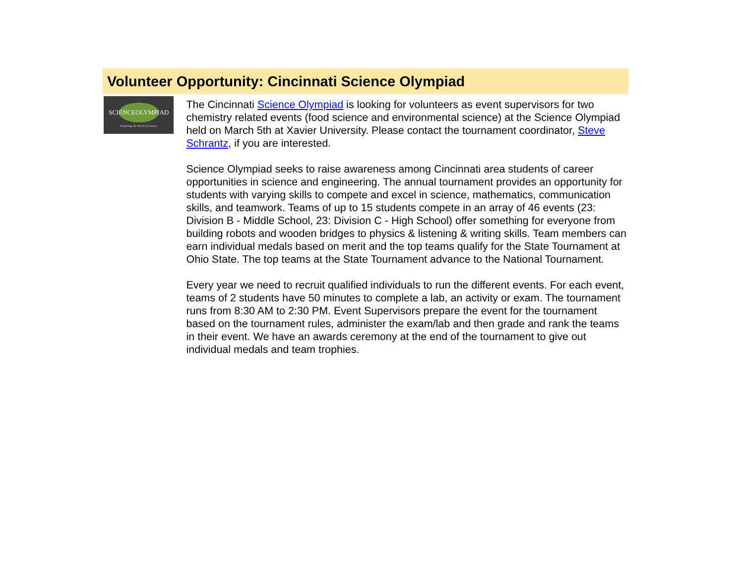Volunteer Opportunity: Cincinnati Science Olympiad
SCIENCEOLYMPIAD
Exploring the World of Science
The Cincinnati Science Olympiad is looking for volunteers as event supervisors for two chemistry related events (food science and environmental science) at the Science Olympiad held on March 5th at Xavier University. Please contact the tournament coordinator, Steve Schrantz, if you are interested.
Science Olympiad seeks to raise awareness among Cincinnati area students of career opportunities in science and engineering. The annual tournament provides an opportunity for students with varying skills to compete and excel in science, mathematics, communication skills, and teamwork. Teams of up to 15 students compete in an array of 46 events (23: Division B - Middle School, 23: Division C - High School) offer something for everyone from building robots and wooden bridges to physics & listening & writing skills. Team members can earn individual medals based on merit and the top teams qualify for the State Tournament at Ohio State. The top teams at the State Tournament advance to the National Tournament.
Every year we need to recruit qualified individuals to run the different events. For each event, teams of 2 students have 50 minutes to complete a lab, an activity or exam. The tournament runs from 8:30 AM to 2:30 PM. Event Supervisors prepare the event for the tournament based on the tournament rules, administer the exam/lab and then grade and rank the teams in their event. We have an awards ceremony at the end of the tournament to give out individual medals and team trophies.